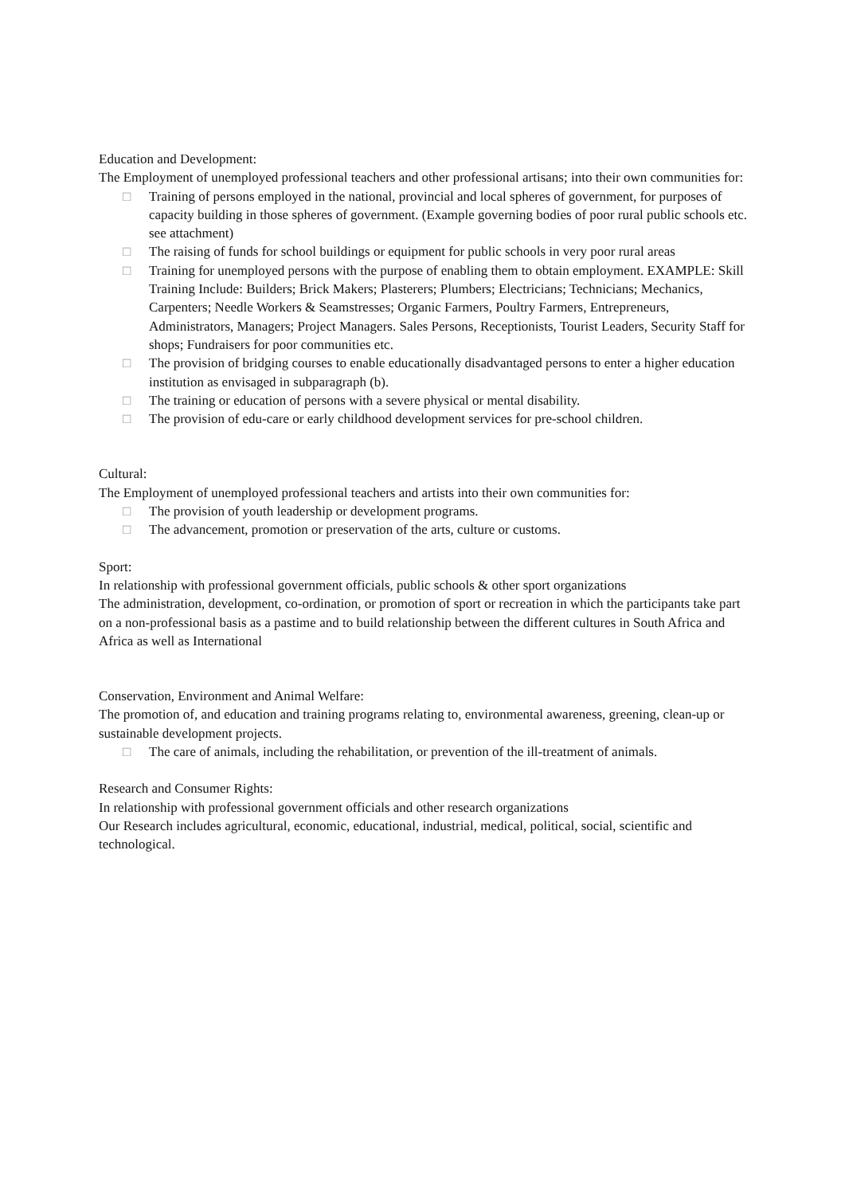Education and Development:
The Employment of unemployed professional teachers and other professional artisans; into their own communities for:
□ Training of persons employed in the national, provincial and local spheres of government, for purposes of capacity building in those spheres of government. (Example governing bodies of poor rural public schools etc. see attachment)
□ The raising of funds for school buildings or equipment for public schools in very poor rural areas
□ Training for unemployed persons with the purpose of enabling them to obtain employment. EXAMPLE: Skill Training Include: Builders; Brick Makers; Plasterers; Plumbers; Electricians; Technicians; Mechanics, Carpenters; Needle Workers & Seamstresses; Organic Farmers, Poultry Farmers, Entrepreneurs, Administrators, Managers; Project Managers. Sales Persons, Receptionists, Tourist Leaders, Security Staff for shops; Fundraisers for poor communities etc.
□ The provision of bridging courses to enable educationally disadvantaged persons to enter a higher education institution as envisaged in subparagraph (b).
□ The training or education of persons with a severe physical or mental disability.
□ The provision of edu-care or early childhood development services for pre-school children.
Cultural:
The Employment of unemployed professional teachers and artists into their own communities for:
□ The provision of youth leadership or development programs.
□ The advancement, promotion or preservation of the arts, culture or customs.
Sport:
In relationship with professional government officials, public schools & other sport organizations
The administration, development, co-ordination, or promotion of sport or recreation in which the participants take part on a non-professional basis as a pastime and to build relationship between the different cultures in South Africa and Africa as well as International
Conservation, Environment and Animal Welfare:
The promotion of, and education and training programs relating to, environmental awareness, greening, clean-up or sustainable development projects.
□ The care of animals, including the rehabilitation, or prevention of the ill-treatment of animals.
Research and Consumer Rights:
In relationship with professional government officials and other research organizations
Our Research includes agricultural, economic, educational, industrial, medical, political, social, scientific and technological.